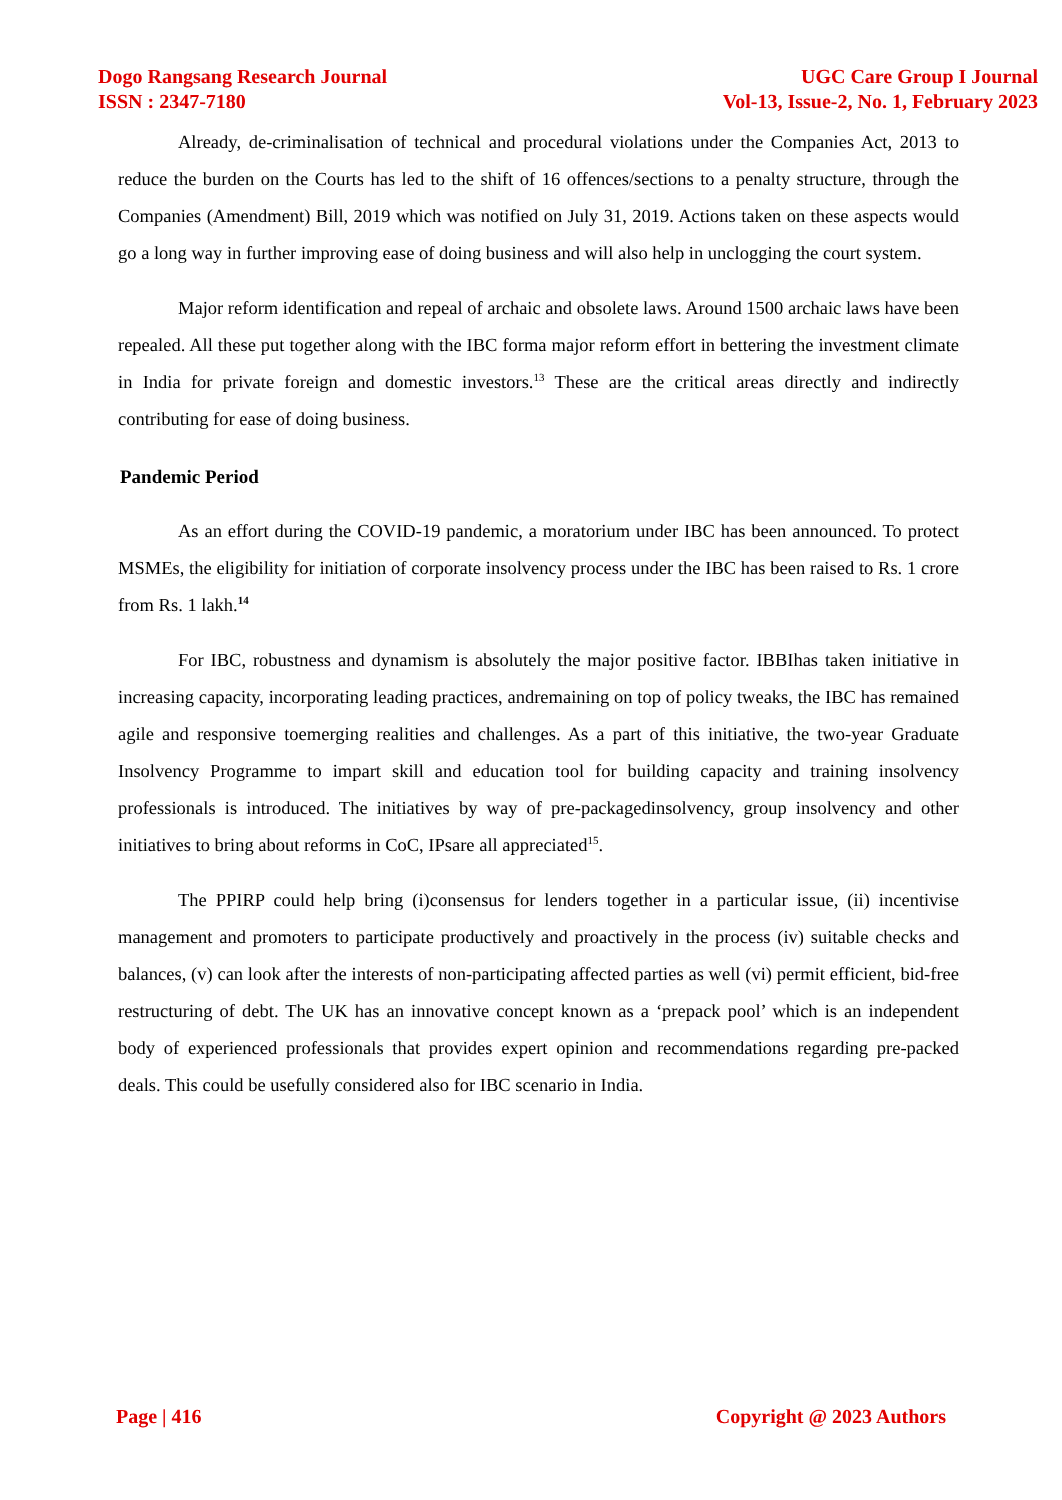Dogo Rangsang Research Journal
ISSN : 2347-7180
UGC Care Group I Journal
Vol-13, Issue-2, No. 1, February 2023
Already, de-criminalisation of technical and procedural violations under the Companies Act, 2013 to reduce the burden on the Courts has led to the shift of 16 offences/sections to a penalty structure, through the Companies (Amendment) Bill, 2019 which was notified on July 31, 2019. Actions taken on these aspects would go a long way in further improving ease of doing business and will also help in unclogging the court system.
Major reform identification and repeal of archaic and obsolete laws. Around 1500 archaic laws have been repealed. All these put together along with the IBC forma major reform effort in bettering the investment climate in India for private foreign and domestic investors.<sup>13</sup> These are the critical areas directly and indirectly contributing for ease of doing business.
Pandemic Period
As an effort during the COVID-19 pandemic, a moratorium under IBC has been announced. To protect MSMEs, the eligibility for initiation of corporate insolvency process under the IBC has been raised to Rs. 1 crore from Rs. 1 lakh.<sup>14</sup>
For IBC, robustness and dynamism is absolutely the major positive factor. IBBIhas taken initiative in increasing capacity, incorporating leading practices, andremaining on top of policy tweaks, the IBC has remained agile and responsive toemerging realities and challenges. As a part of this initiative, the two-year Graduate Insolvency Programme to impart skill and education tool for building capacity and training insolvency professionals is introduced. The initiatives by way of pre-packagedinsolvency, group insolvency and other initiatives to bring about reforms in CoC, IPsare all appreciated<sup>15</sup>.
The PPIRP could help bring (i)consensus for lenders together in a particular issue, (ii) incentivise management and promoters to participate productively and proactively in the process (iv) suitable checks and balances, (v) can look after the interests of non-participating affected parties as well (vi) permit efficient, bid-free restructuring of debt. The UK has an innovative concept known as a ‘prepack pool’ which is an independent body of experienced professionals that provides expert opinion and recommendations regarding pre-packed deals. This could be usefully considered also for IBC scenario in India.
Page | 416 Copyright @ 2023 Authors